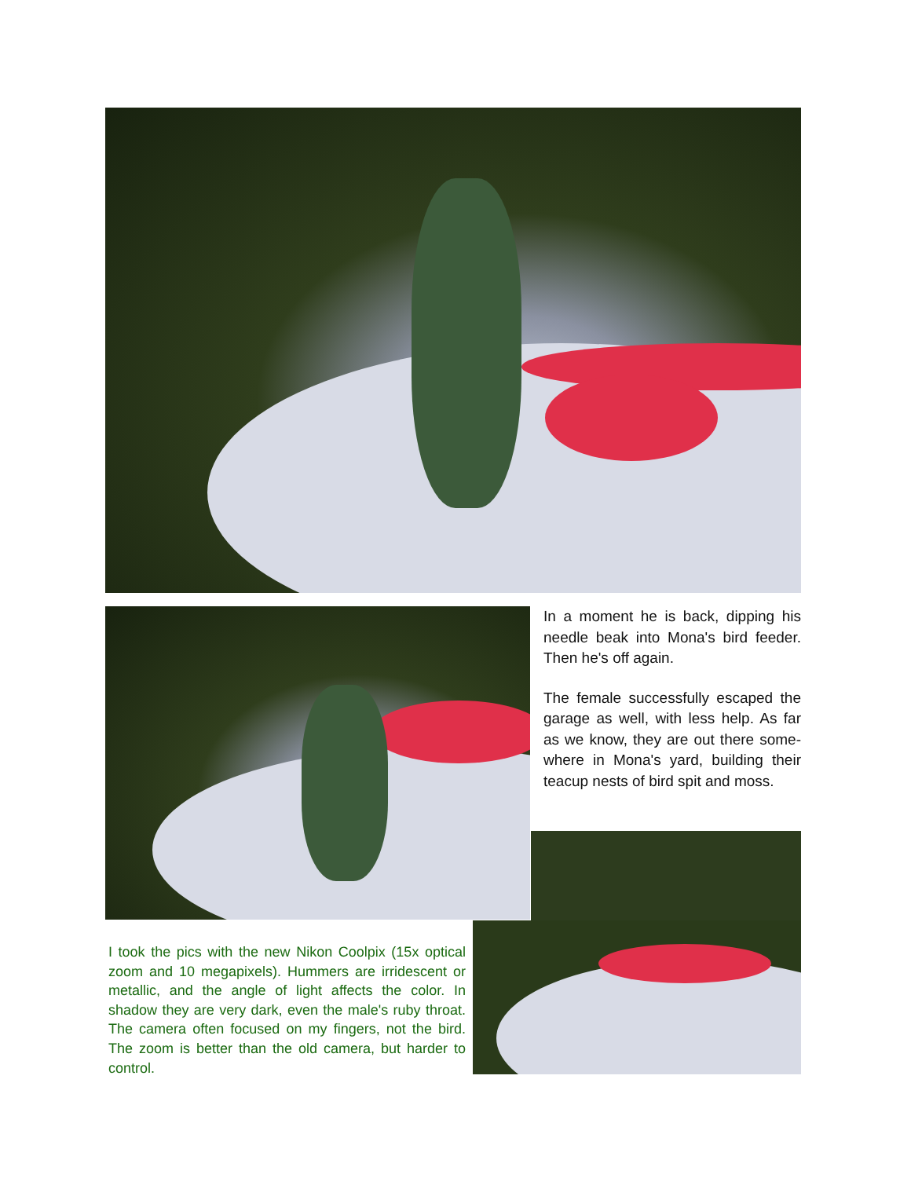In a moment he is back, dipping his needle beak into Mona's bird feeder. Then he's off again.
The female successfully escaped the garage as well, with less help. As far as we know, they are out there some-where in Mona's yard, building their teacup nests of bird spit and moss.
I took the pics with the new Nikon Coolpix (15x optical zoom and 10 megapixels). Hummers are irridescent or metallic, and the angle of light affects the color. In shadow they are very dark, even the male's ruby throat. The camera often focused on my fingers, not the bird. The zoom is better than the old camera, but harder to control.